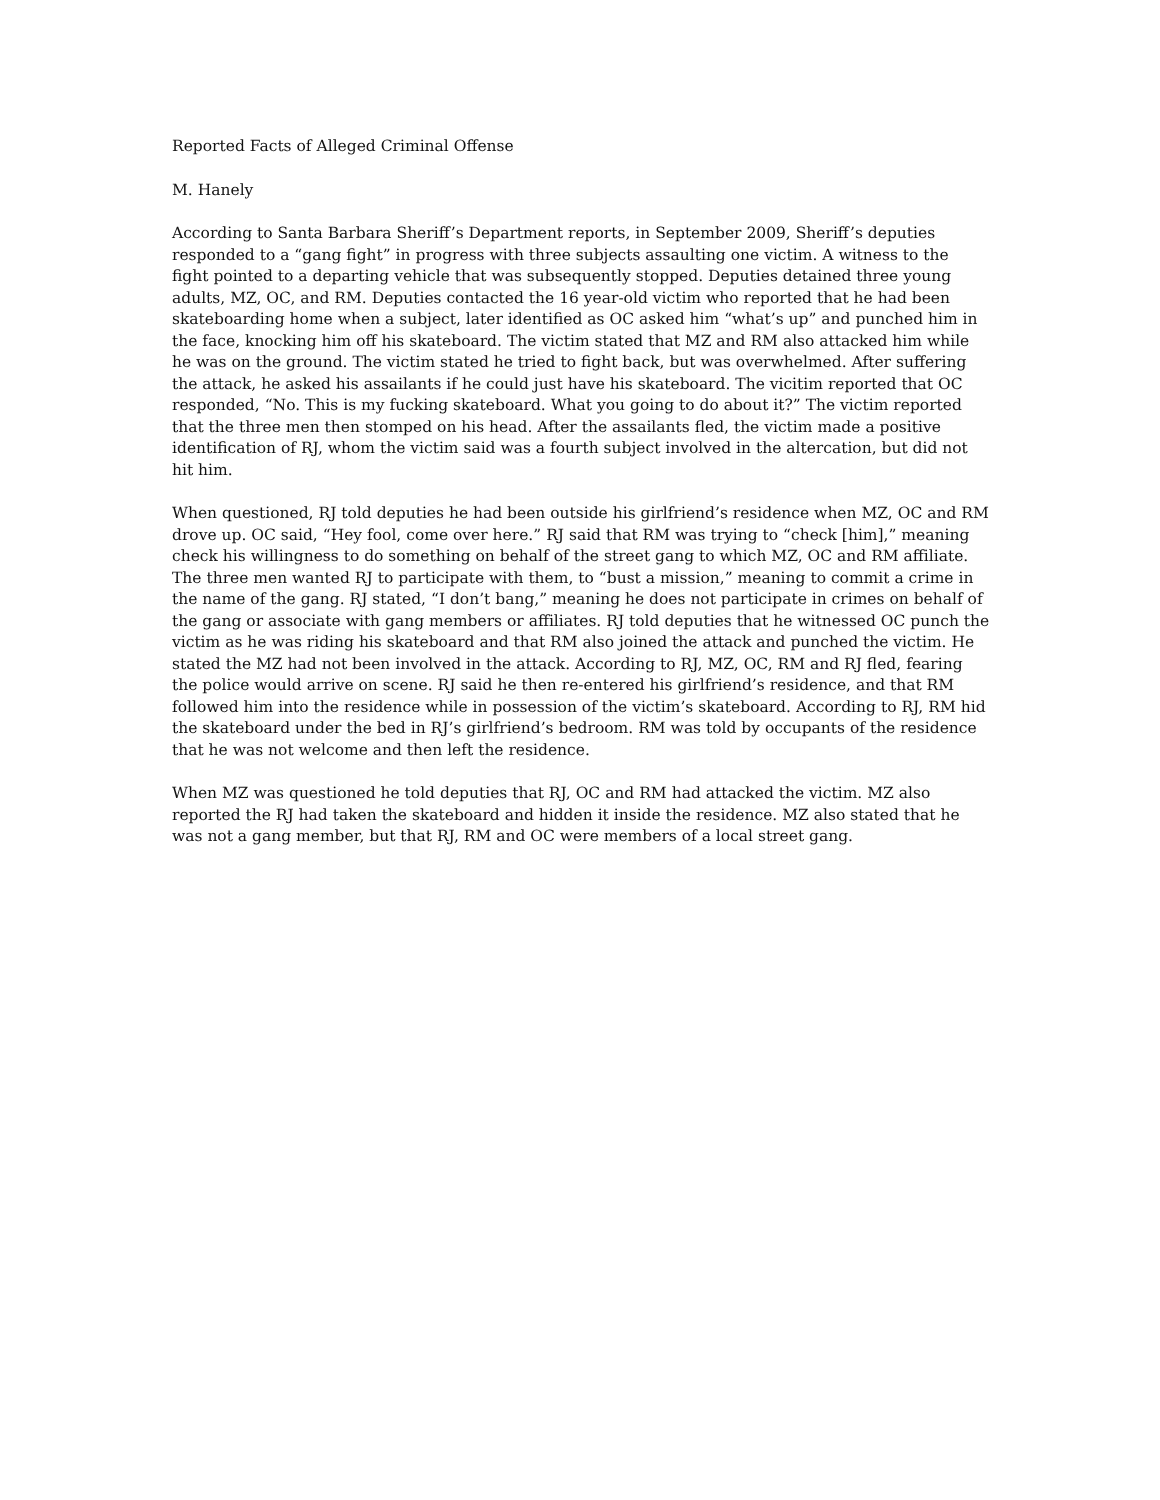Reported Facts of Alleged Criminal Offense
M. Hanely
According to Santa Barbara Sheriff’s Department reports, in September 2009, Sheriff’s deputies responded to a “gang fight” in progress with three subjects assaulting one victim. A witness to the fight pointed to a departing vehicle that was subsequently stopped. Deputies detained three young adults, MZ, OC, and RM. Deputies contacted the 16 year-old victim who reported that he had been skateboarding home when a subject, later identified as OC asked him “what’s up” and punched him in the face, knocking him off his skateboard. The victim stated that MZ and RM also attacked him while he was on the ground. The victim stated he tried to fight back, but was overwhelmed. After suffering the attack, he asked his assailants if he could just have his skateboard. The vicitim reported that OC responded, “No. This is my fucking skateboard. What you going to do about it?” The victim reported that the three men then stomped on his head. After the assailants fled, the victim made a positive identification of RJ, whom the victim said was a fourth subject involved in the altercation, but did not hit him.
When questioned, RJ told deputies he had been outside his girlfriend’s residence when MZ, OC and RM drove up. OC said, “Hey fool, come over here.” RJ said that RM was trying to “check [him],” meaning check his willingness to do something on behalf of the street gang to which MZ, OC and RM affiliate. The three men wanted RJ to participate with them, to “bust a mission,” meaning to commit a crime in the name of the gang. RJ stated, “I don’t bang,” meaning he does not participate in crimes on behalf of the gang or associate with gang members or affiliates. RJ told deputies that he witnessed OC punch the victim as he was riding his skateboard and that RM also joined the attack and punched the victim. He stated the MZ had not been involved in the attack. According to RJ, MZ, OC, RM and RJ fled, fearing the police would arrive on scene. RJ said he then re-entered his girlfriend’s residence, and that RM followed him into the residence while in possession of the victim’s skateboard. According to RJ, RM hid the skateboard under the bed in RJ’s girlfriend’s bedroom. RM was told by occupants of the residence that he was not welcome and then left the residence.
When MZ was questioned he told deputies that RJ, OC and RM had attacked the victim. MZ also reported the RJ had taken the skateboard and hidden it inside the residence. MZ also stated that he was not a gang member, but that RJ, RM and OC were members of a local street gang.